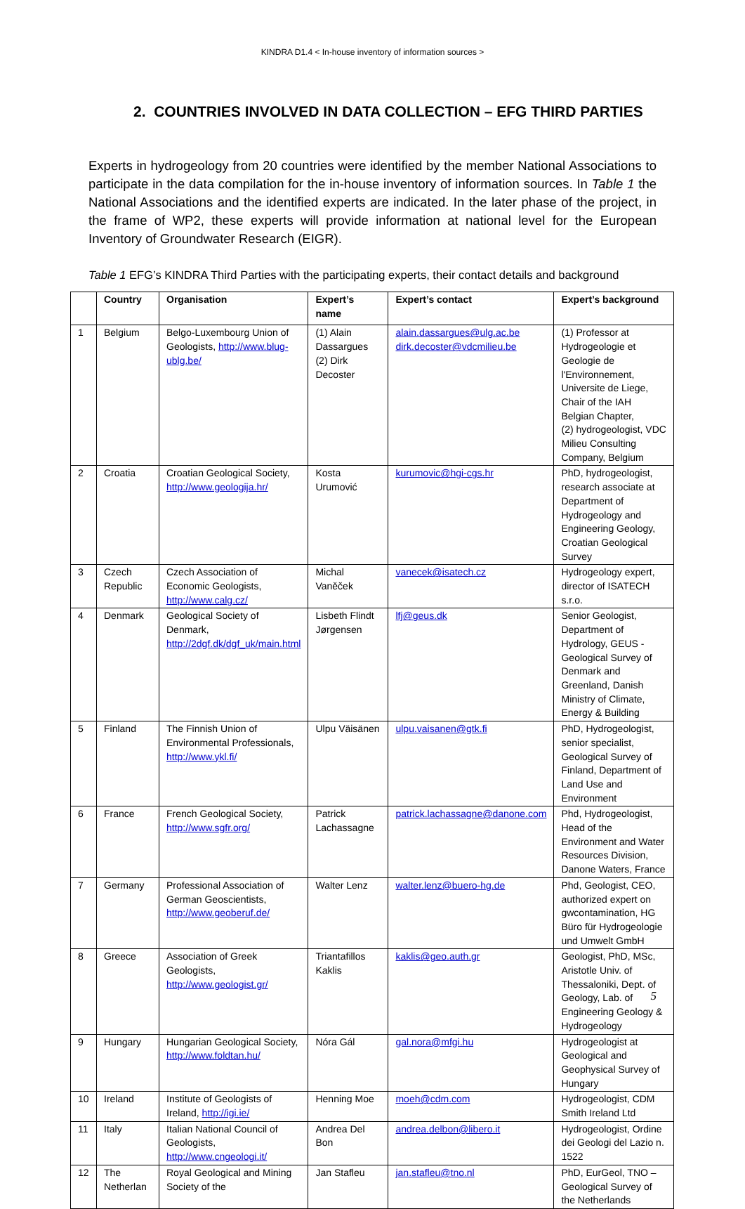KINDRA D1.4 < In-house inventory of information sources >
2. COUNTRIES INVOLVED IN DATA COLLECTION – EFG THIRD PARTIES
Experts in hydrogeology from 20 countries were identified by the member National Associations to participate in the data compilation for the in-house inventory of information sources. In Table 1 the National Associations and the identified experts are indicated. In the later phase of the project, in the frame of WP2, these experts will provide information at national level for the European Inventory of Groundwater Research (EIGR).
Table 1 EFG’s KINDRA Third Parties with the participating experts, their contact details and background
| | Country | Organisation | Expert’s name | Expert’s contact | Expert’s background |
| --- | --- | --- | --- | --- | --- |
| 1 | Belgium | Belgo-Luxembourg Union of Geologists, http://www.blug-ublg.be/ | (1) Alain Dassargues (2) Dirk Decoster | alain.dassargues@ulg.ac.be dirk.decoster@vdcmilieu.be | (1) Professor at Hydrogeologie et Geologie de l'Environnement, Universite de Liege, Chair of the IAH Belgian Chapter, (2) hydrogeologist, VDC Milieu Consulting Company, Belgium |
| 2 | Croatia | Croatian Geological Society, http://www.geologija.hr/ | Kosta Urumović | kurumovic@hgi-cgs.hr | PhD, hydrogeologist, research associate at Department of Hydrogeology and Engineering Geology, Croatian Geological Survey |
| 3 | Czech Republic | Czech Association of Economic Geologists, http://www.calg.cz/ | Michal Vaněček | vanecek@isatech.cz | Hydrogeology expert, director of ISATECH s.r.o. |
| 4 | Denmark | Geological Society of Denmark, http://2dgf.dk/dgf_uk/main.html | Lisbeth Flindt Jørgensen | lfj@geus.dk | Senior Geologist, Department of Hydrology, GEUS - Geological Survey of Denmark and Greenland, Danish Ministry of Climate, Energy & Building |
| 5 | Finland | The Finnish Union of Environmental Professionals, http://www.ykl.fi/ | Ulpu Väisänen | ulpu.vaisanen@gtk.fi | PhD, Hydrogeologist, senior specialist, Geological Survey of Finland, Department of Land Use and Environment |
| 6 | France | French Geological Society, http://www.sgfr.org/ | Patrick Lachassagne | patrick.lachassagne@danone.com | Phd, Hydrogeologist, Head of the Environment and Water Resources Division, Danone Waters, France |
| 7 | Germany | Professional Association of German Geoscientists, http://www.geoberuf.de/ | Walter Lenz | walter.lenz@buero-hg.de | Phd, Geologist, CEO, authorized expert on gwcontamination, HG Büro für Hydrogeologie und Umwelt GmbH |
| 8 | Greece | Association of Greek Geologists, http://www.geologist.gr/ | Triantafillos Kaklis | kaklis@geo.auth.gr | Geologist, PhD, MSc, Aristotle Univ. of Thessaloniki, Dept. of Geology, Lab. of Engineering Geology & Hydrogeology |
| 9 | Hungary | Hungarian Geological Society, http://www.foldtan.hu/ | Nóra Gál | gal.nora@mfgi.hu | Hydrogeologist at Geological and Geophysical Survey of Hungary |
| 10 | Ireland | Institute of Geologists of Ireland, http://igi.ie/ | Henning Moe | moeh@cdm.com | Hydrogeologist, CDM Smith Ireland Ltd |
| 11 | Italy | Italian National Council of Geologists, http://www.cngeologi.it/ | Andrea Del Bon | andrea.delbon@libero.it | Hydrogeologist, Ordine dei Geologi del Lazio n. 1522 |
| 12 | The Netherlan | Royal Geological and Mining Society of the | Jan Stafleu | jan.stafleu@tno.nl | PhD, EurGeol, TNO – Geological Survey of the Netherlands |
5